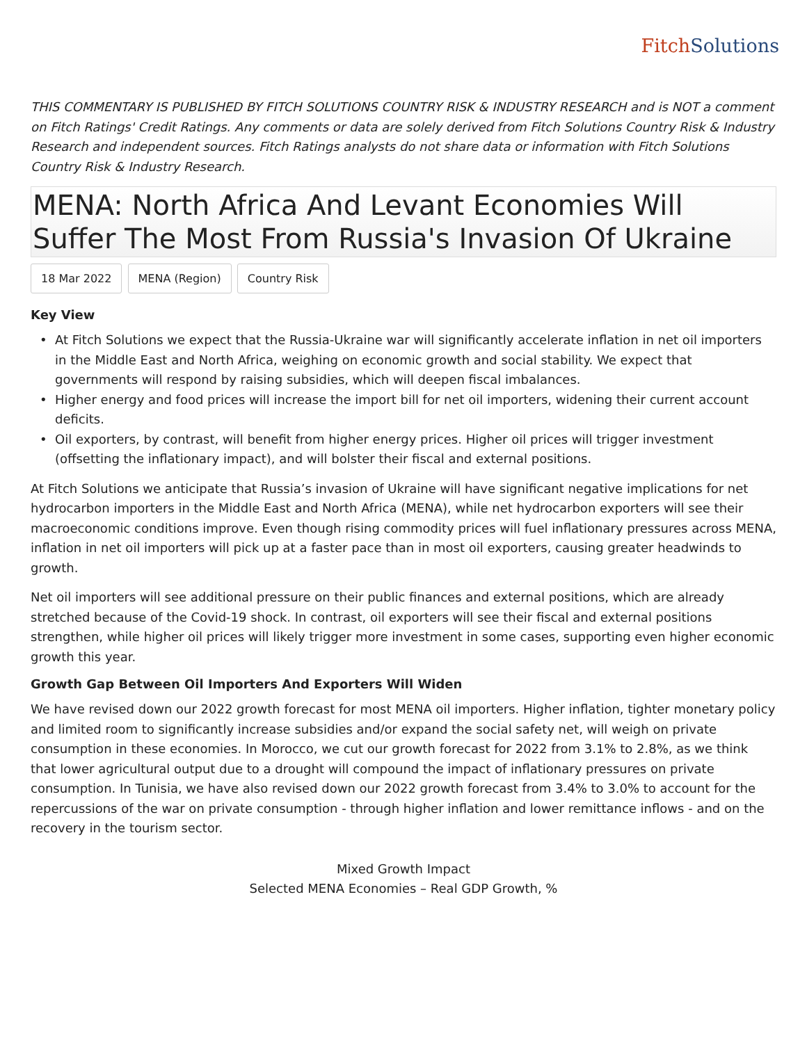Fitch Solutions
THIS COMMENTARY IS PUBLISHED BY FITCH SOLUTIONS COUNTRY RISK & INDUSTRY RESEARCH and is NOT a comment on Fitch Ratings' Credit Ratings. Any comments or data are solely derived from Fitch Solutions Country Risk & Industry Research and independent sources. Fitch Ratings analysts do not share data or information with Fitch Solutions Country Risk & Industry Research.
MENA: North Africa And Levant Economies Will Suffer The Most From Russia's Invasion Of Ukraine
18 Mar 2022 MENA (Region) Country Risk
Key View
At Fitch Solutions we expect that the Russia-Ukraine war will significantly accelerate inflation in net oil importers in the Middle East and North Africa, weighing on economic growth and social stability. We expect that governments will respond by raising subsidies, which will deepen fiscal imbalances.
Higher energy and food prices will increase the import bill for net oil importers, widening their current account deficits.
Oil exporters, by contrast, will benefit from higher energy prices. Higher oil prices will trigger investment (offsetting the inflationary impact), and will bolster their fiscal and external positions.
At Fitch Solutions we anticipate that Russia’s invasion of Ukraine will have significant negative implications for net hydrocarbon importers in the Middle East and North Africa (MENA), while net hydrocarbon exporters will see their macroeconomic conditions improve. Even though rising commodity prices will fuel inflationary pressures across MENA, inflation in net oil importers will pick up at a faster pace than in most oil exporters, causing greater headwinds to growth.
Net oil importers will see additional pressure on their public finances and external positions, which are already stretched because of the Covid-19 shock. In contrast, oil exporters will see their fiscal and external positions strengthen, while higher oil prices will likely trigger more investment in some cases, supporting even higher economic growth this year.
Growth Gap Between Oil Importers And Exporters Will Widen
We have revised down our 2022 growth forecast for most MENA oil importers. Higher inflation, tighter monetary policy and limited room to significantly increase subsidies and/or expand the social safety net, will weigh on private consumption in these economies. In Morocco, we cut our growth forecast for 2022 from 3.1% to 2.8%, as we think that lower agricultural output due to a drought will compound the impact of inflationary pressures on private consumption. In Tunisia, we have also revised down our 2022 growth forecast from 3.4% to 3.0% to account for the repercussions of the war on private consumption - through higher inflation and lower remittance inflows - and on the recovery in the tourism sector.
Mixed Growth Impact
Selected MENA Economies – Real GDP Growth, %